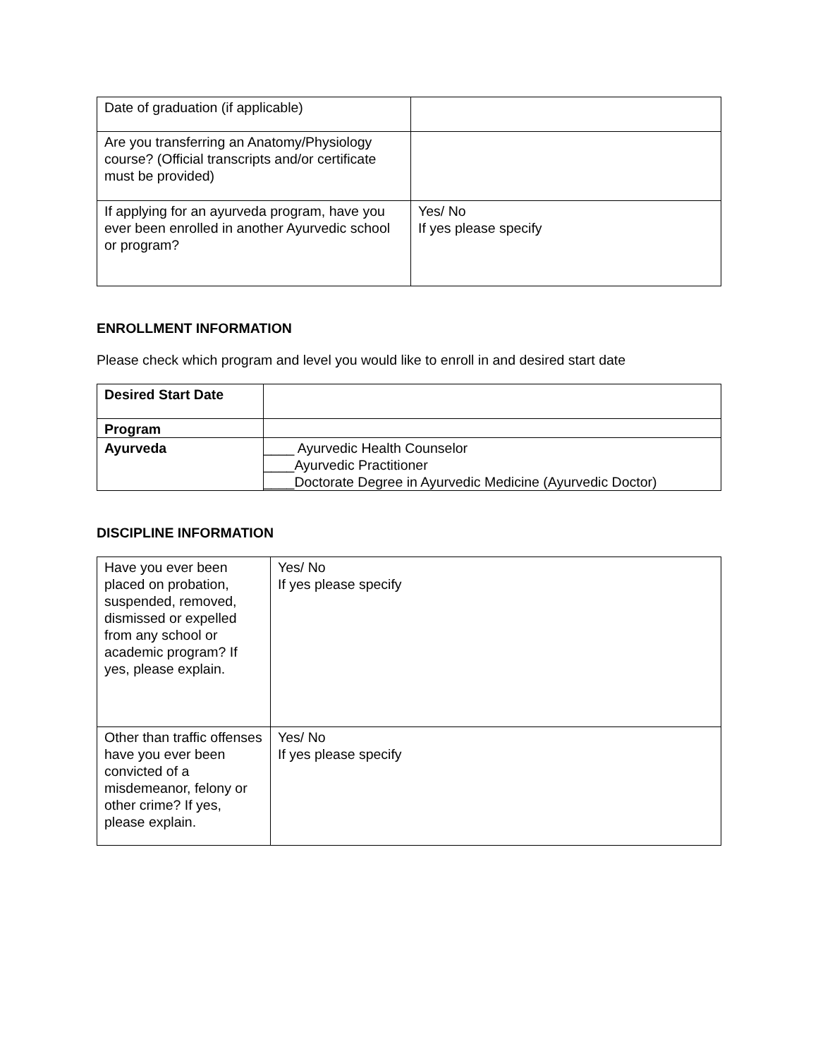| Date of graduation (if applicable) | |
| Are you transferring an Anatomy/Physiology course? (Official transcripts and/or certificate must be provided) | |
| If applying for an ayurveda program, have you ever been enrolled in another Ayurvedic school or program? | Yes/ No If yes please specify |
ENROLLMENT INFORMATION
Please check which program and level you would like to enroll in and desired start date
| Desired Start Date | |
| Program | |
| Ayurveda | ____ Ayurvedic Health Counselor ____Ayurvedic Practitioner ____Doctorate Degree in Ayurvedic Medicine (Ayurvedic Doctor) |
DISCIPLINE INFORMATION
| Have you ever been placed on probation, suspended, removed, dismissed or expelled from any school or academic program? If yes, please explain. | Yes/ No If yes please specify |
| Other than traffic offenses have you ever been convicted of a misdemeanor, felony or other crime? If yes, please explain. | Yes/ No If yes please specify |